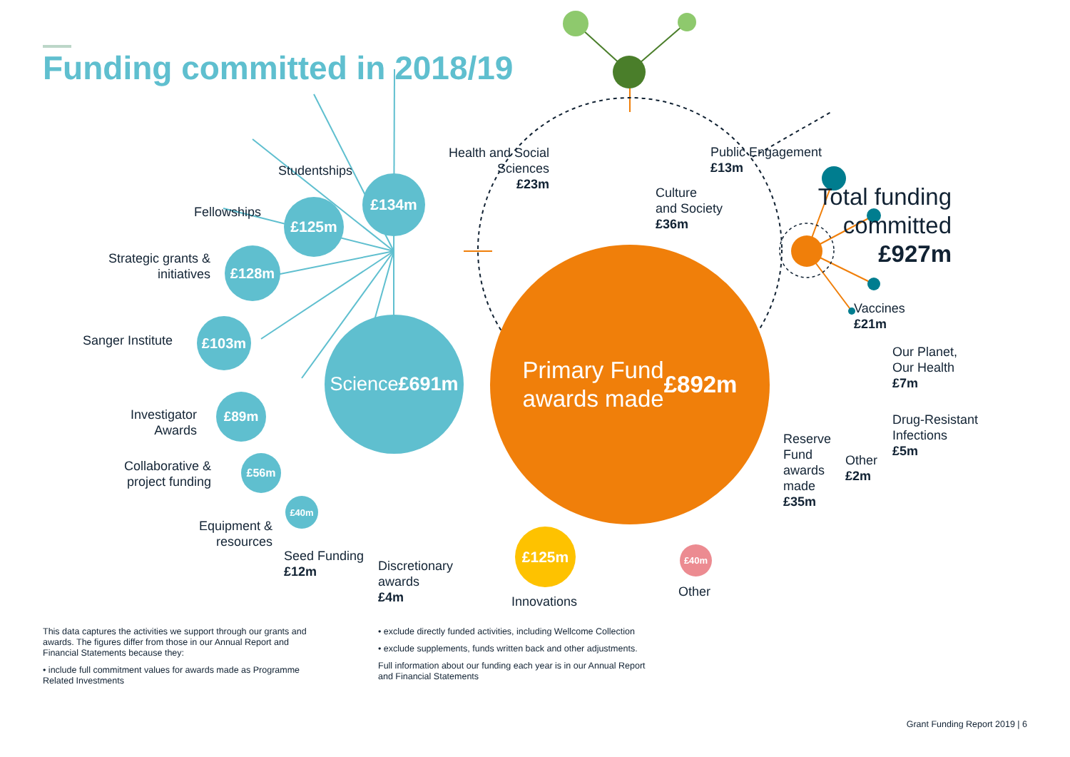Funding committed in 2018/19
£134m
£125m
£128m
£103m
£89m
£56m
£40m
Science
£691m
Primary Fund
awards made
£892m
£125m
£40m
Studentships
Fellowships
Strategic grants & initiatives
Sanger Institute
Investigator Awards
Collaborative & project funding
Equipment & resources
Seed Funding
£12m
Discretionary
awards
£4m
Innovations
Other
Health and Social Sciences
£23m
Public Engagement
£13m
Culture
and Society
£36m
Total funding committed
£927m
Vaccines
£21m
Our Planet,
Our Health
£7m
Drug-Resistant
Infections
£5m
Other
£2m
Reserve
Fund
awards
made
£35m
This data captures the activities we support through our grants and awards. The figures differ from those in our Annual Report and Financial Statements because they:
• include full commitment values for awards made as Programme Related Investments
• exclude directly funded activities, including Wellcome Collection
• exclude supplements, funds written back and other adjustments.
Full information about our funding each year is in our Annual Report and Financial Statements
Grant Funding Report 2019 | 6